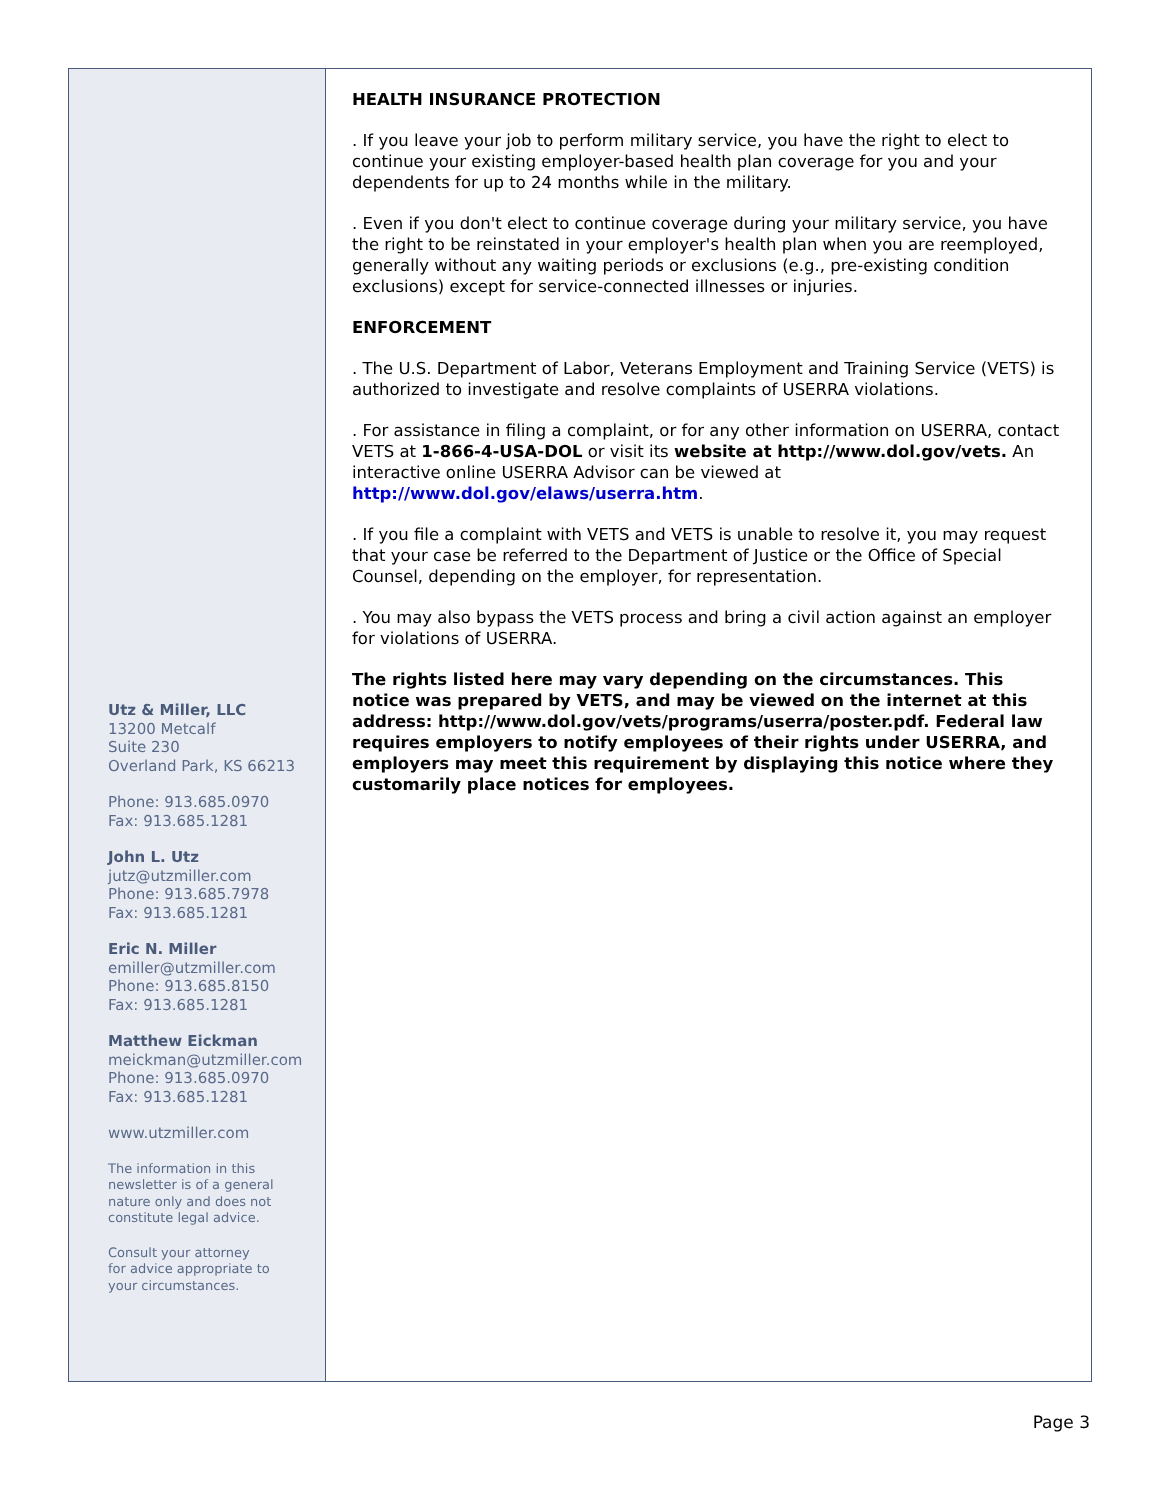Utz & Miller, LLC
13200 Metcalf
Suite 230
Overland Park, KS 66213
Phone: 913.685.0970
Fax: 913.685.1281
John L. Utz
jutz@utzmiller.com
Phone: 913.685.7978
Fax: 913.685.1281
Eric N. Miller
emiller@utzmiller.com
Phone: 913.685.8150
Fax: 913.685.1281
Matthew Eickman
meickman@utzmiller.com
Phone: 913.685.0970
Fax: 913.685.1281
www.utzmiller.com
The information in this
newsletter is of a general
nature only and does not
constitute legal advice.
Consult your attorney
for advice appropriate to
your circumstances.
HEALTH INSURANCE PROTECTION
. If you leave your job to perform military service, you have the right to elect to continue your existing employer-based health plan coverage for you and your dependents for up to 24 months while in the military.
. Even if you don't elect to continue coverage during your military service, you have the right to be reinstated in your employer's health plan when you are reemployed, generally without any waiting periods or exclusions (e.g., pre-existing condition exclusions) except for service-connected illnesses or injuries.
ENFORCEMENT
. The U.S. Department of Labor, Veterans Employment and Training Service (VETS) is authorized to investigate and resolve complaints of USERRA violations.
. For assistance in filing a complaint, or for any other information on USERRA, contact VETS at 1-866-4-USA-DOL or visit its website at http://www.dol.gov/vets. An interactive online USERRA Advisor can be viewed at http://www.dol.gov/elaws/userra.htm.
. If you file a complaint with VETS and VETS is unable to resolve it, you may request that your case be referred to the Department of Justice or the Office of Special Counsel, depending on the employer, for representation.
. You may also bypass the VETS process and bring a civil action against an employer for violations of USERRA.
The rights listed here may vary depending on the circumstances. This notice was prepared by VETS, and may be viewed on the internet at this address: http://www.dol.gov/vets/programs/userra/poster.pdf. Federal law requires employers to notify employees of their rights under USERRA, and employers may meet this requirement by displaying this notice where they customarily place notices for employees.
Page 3